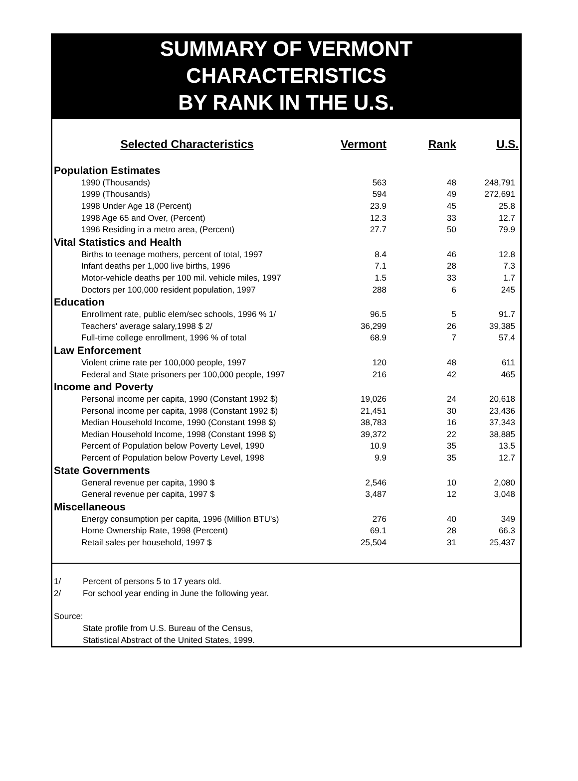SUMMARY OF VERMONT
CHARACTERISTICS
BY RANK IN THE U.S.
| Selected Characteristics | Vermont | Rank | U.S. |
| --- | --- | --- | --- |
| Population Estimates | | | |
| 1990 (Thousands) | 563 | 48 | 248,791 |
| 1999 (Thousands) | 594 | 49 | 272,691 |
| 1998 Under Age 18 (Percent) | 23.9 | 45 | 25.8 |
| 1998 Age 65 and Over, (Percent) | 12.3 | 33 | 12.7 |
| 1996 Residing in a metro area, (Percent) | 27.7 | 50 | 79.9 |
| Vital Statistics and Health | | | |
| Births to teenage mothers, percent of total, 1997 | 8.4 | 46 | 12.8 |
| Infant deaths per 1,000 live births, 1996 | 7.1 | 28 | 7.3 |
| Motor-vehicle deaths per 100 mil. vehicle miles, 1997 | 1.5 | 33 | 1.7 |
| Doctors per 100,000 resident population, 1997 | 288 | 6 | 245 |
| Education | | | |
| Enrollment rate, public elem/sec schools, 1996 % 1/ | 96.5 | 5 | 91.7 |
| Teachers' average salary,1998 $ 2/ | 36,299 | 26 | 39,385 |
| Full-time college enrollment, 1996 % of total | 68.9 | 7 | 57.4 |
| Law Enforcement | | | |
| Violent crime rate per 100,000 people, 1997 | 120 | 48 | 611 |
| Federal and State prisoners per 100,000 people, 1997 | 216 | 42 | 465 |
| Income and Poverty | | | |
| Personal income per capita, 1990 (Constant 1992 $) | 19,026 | 24 | 20,618 |
| Personal income per capita, 1998 (Constant 1992 $) | 21,451 | 30 | 23,436 |
| Median Household Income, 1990 (Constant 1998 $) | 38,783 | 16 | 37,343 |
| Median Household Income, 1998 (Constant 1998 $) | 39,372 | 22 | 38,885 |
| Percent of Population below Poverty Level, 1990 | 10.9 | 35 | 13.5 |
| Percent of Population below Poverty Level, 1998 | 9.9 | 35 | 12.7 |
| State Governments | | | |
| General revenue per capita, 1990 $ | 2,546 | 10 | 2,080 |
| General revenue per capita, 1997 $ | 3,487 | 12 | 3,048 |
| Miscellaneous | | | |
| Energy consumption per capita, 1996 (Million BTU's) | 276 | 40 | 349 |
| Home Ownership Rate, 1998 (Percent) | 69.1 | 28 | 66.3 |
| Retail sales per household, 1997 $ | 25,504 | 31 | 25,437 |
1/ Percent of persons 5 to 17 years old.
2/ For school year ending in June the following year.
Source:
State profile from U.S. Bureau of the Census,
Statistical Abstract of the United States, 1999.